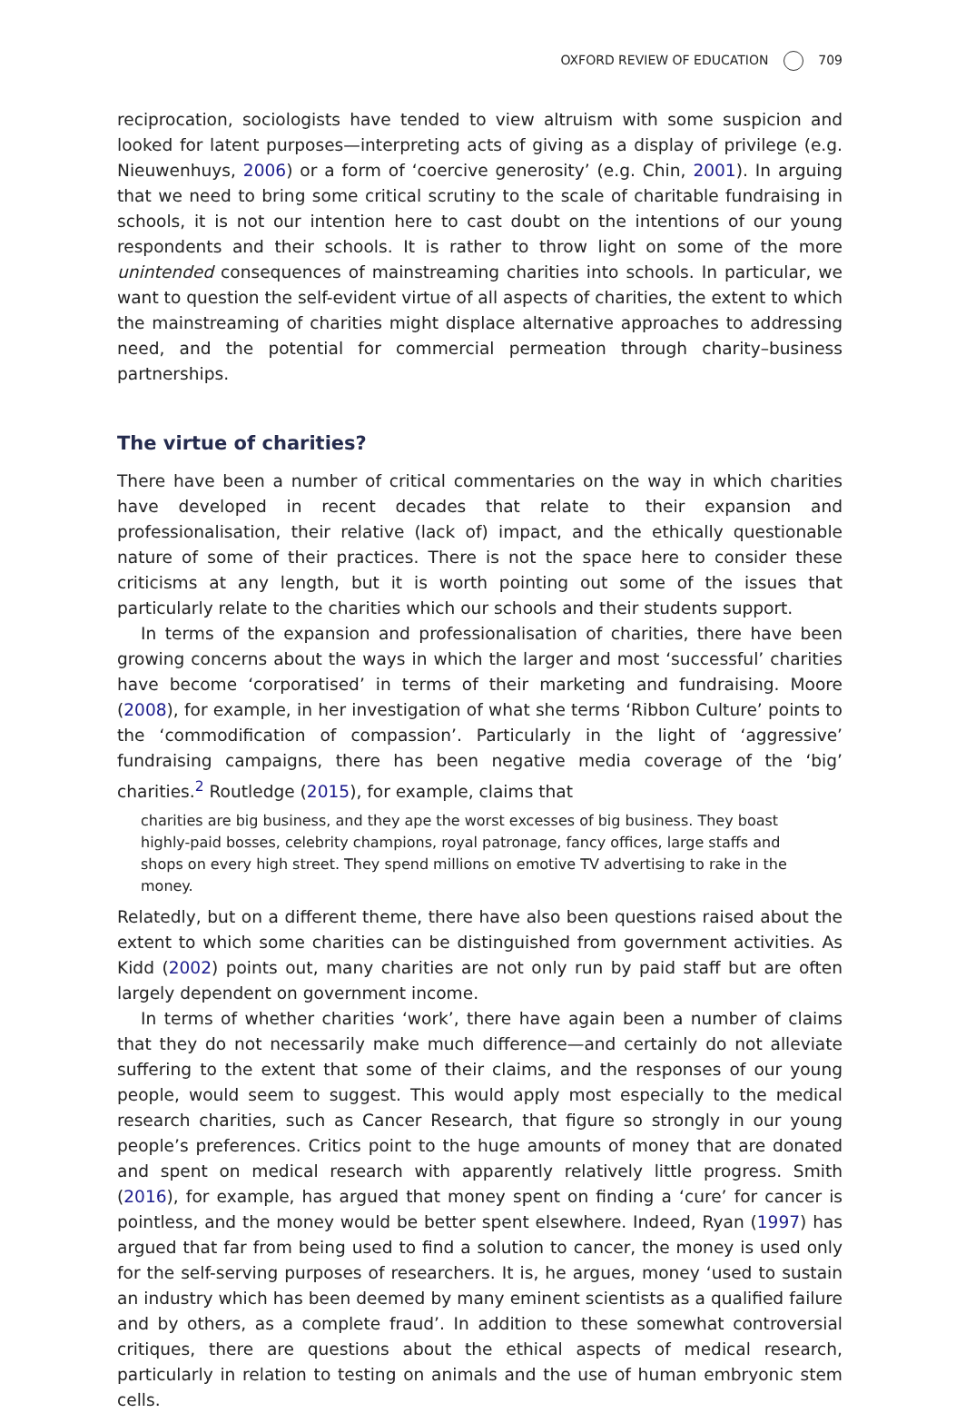OXFORD REVIEW OF EDUCATION 709
reciprocation, sociologists have tended to view altruism with some suspicion and looked for latent purposes—interpreting acts of giving as a display of privilege (e.g. Nieuwenhuys, 2006) or a form of ‘coercive generosity’ (e.g. Chin, 2001). In arguing that we need to bring some critical scrutiny to the scale of charitable fundraising in schools, it is not our intention here to cast doubt on the intentions of our young respondents and their schools. It is rather to throw light on some of the more unintended consequences of mainstreaming charities into schools. In particular, we want to question the self-evident virtue of all aspects of charities, the extent to which the mainstreaming of charities might displace alternative approaches to addressing need, and the potential for commercial permeation through charity–business partnerships.
The virtue of charities?
There have been a number of critical commentaries on the way in which charities have developed in recent decades that relate to their expansion and professionalisation, their relative (lack of) impact, and the ethically questionable nature of some of their practices. There is not the space here to consider these criticisms at any length, but it is worth pointing out some of the issues that particularly relate to the charities which our schools and their students support.
In terms of the expansion and professionalisation of charities, there have been growing concerns about the ways in which the larger and most ‘successful’ charities have become ‘corporatised’ in terms of their marketing and fundraising. Moore (2008), for example, in her investigation of what she terms ‘Ribbon Culture’ points to the ‘commodification of compassion’. Particularly in the light of ‘aggressive’ fundraising campaigns, there has been negative media coverage of the ‘big’ charities.<sup>2</sup> Routledge (2015), for example, claims that
charities are big business, and they ape the worst excesses of big business. They boast highly-paid bosses, celebrity champions, royal patronage, fancy offices, large staffs and shops on every high street. They spend millions on emotive TV advertising to rake in the money.
Relatedly, but on a different theme, there have also been questions raised about the extent to which some charities can be distinguished from government activities. As Kidd (2002) points out, many charities are not only run by paid staff but are often largely dependent on government income.
In terms of whether charities ‘work’, there have again been a number of claims that they do not necessarily make much difference—and certainly do not alleviate suffering to the extent that some of their claims, and the responses of our young people, would seem to suggest. This would apply most especially to the medical research charities, such as Cancer Research, that figure so strongly in our young people’s preferences. Critics point to the huge amounts of money that are donated and spent on medical research with apparently relatively little progress. Smith (2016), for example, has argued that money spent on finding a ‘cure’ for cancer is pointless, and the money would be better spent elsewhere. Indeed, Ryan (1997) has argued that far from being used to find a solution to cancer, the money is used only for the self-serving purposes of researchers. It is, he argues, money ‘used to sustain an industry which has been deemed by many eminent scientists as a qualified failure and by others, as a complete fraud’. In addition to these somewhat controversial critiques, there are questions about the ethical aspects of medical research, particularly in relation to testing on animals and the use of human embryonic stem cells.